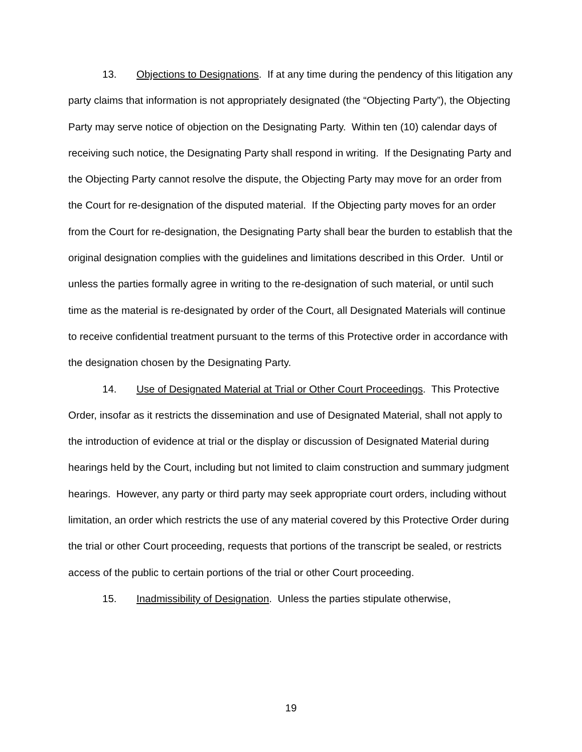13. Objections to Designations. If at any time during the pendency of this litigation any party claims that information is not appropriately designated (the “Objecting Party”), the Objecting Party may serve notice of objection on the Designating Party. Within ten (10) calendar days of receiving such notice, the Designating Party shall respond in writing. If the Designating Party and the Objecting Party cannot resolve the dispute, the Objecting Party may move for an order from the Court for re-designation of the disputed material. If the Objecting party moves for an order from the Court for re-designation, the Designating Party shall bear the burden to establish that the original designation complies with the guidelines and limitations described in this Order. Until or unless the parties formally agree in writing to the re-designation of such material, or until such time as the material is re-designated by order of the Court, all Designated Materials will continue to receive confidential treatment pursuant to the terms of this Protective order in accordance with the designation chosen by the Designating Party.
14. Use of Designated Material at Trial or Other Court Proceedings. This Protective Order, insofar as it restricts the dissemination and use of Designated Material, shall not apply to the introduction of evidence at trial or the display or discussion of Designated Material during hearings held by the Court, including but not limited to claim construction and summary judgment hearings. However, any party or third party may seek appropriate court orders, including without limitation, an order which restricts the use of any material covered by this Protective Order during the trial or other Court proceeding, requests that portions of the transcript be sealed, or restricts access of the public to certain portions of the trial or other Court proceeding.
15. Inadmissibility of Designation. Unless the parties stipulate otherwise,
19